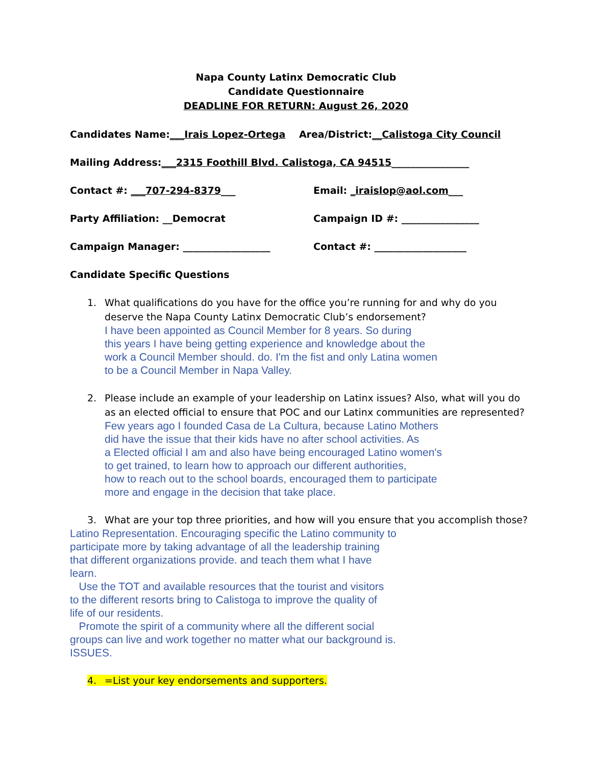Napa County Latinx Democratic Club
Candidate Questionnaire
DEADLINE FOR RETURN: August 26, 2020
Candidates Name: ___Irais Lopez-Ortega Area/District: __Calistoga City Council
Mailing Address: ___2315 Foothill Blvd. Calistoga, CA 94515 ________________
Contact #: ___707-294-8379___ Email: _iraislop@aol.com___
Party Affiliation: __Democrat Campaign ID #: ________________
Campaign Manager: __________________ Contact #: ___________________
Candidate Specific Questions
1. What qualifications do you have for the office you’re running for and why do you deserve the Napa County Latinx Democratic Club’s endorsement?
I have been appointed as Council Member for 8 years. So during
this years I have being getting experience and knowledge about the
work a Council Member should. do. I'm the fist and only Latina women
to be a Council Member in Napa Valley.
2. Please include an example of your leadership on Latinx issues? Also, what will you do as an elected official to ensure that POC and our Latinx communities are represented?
Few years ago I founded Casa de La Cultura, because Latino Mothers
did have the issue that their kids have no after school activities. As
a Elected official I am and also have being encouraged Latino women's
to get trained, to learn how to approach our different authorities,
how to reach out to the school boards, encouraged them to participate
more and engage in the decision that take place.
3. What are your top three priorities, and how will you ensure that you accomplish those?
Latino Representation. Encouraging specific the Latino community to
participate more by taking advantage of all the leadership training
that different organizations provide. and teach them what I have
learn.
Use the TOT and available resources that the tourist and visitors
to the different resorts bring to Calistoga to improve the quality of
life of our residents.
Promote the spirit of a community where all the different social
groups can live and work together no matter what our background is.
ISSUES.
4. =List your key endorsements and supporters.